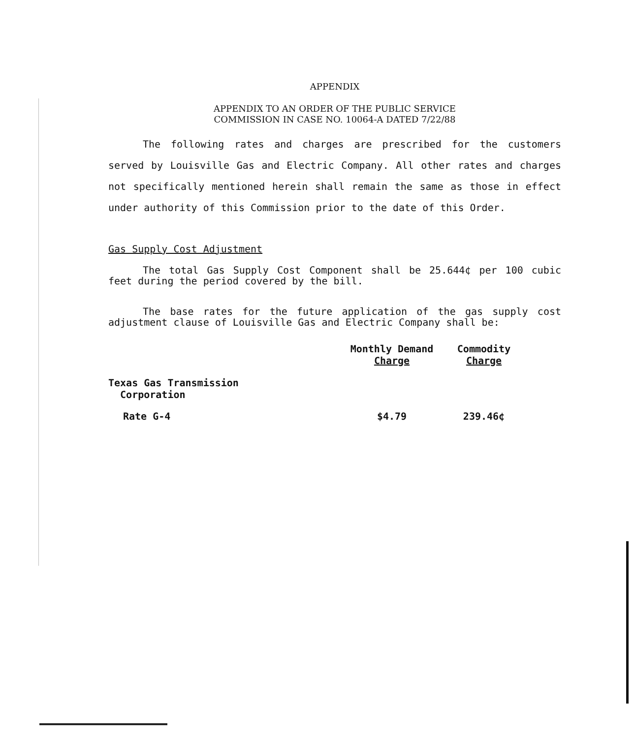APPENDIX
APPENDIX TO AN ORDER OF THE PUBLIC SERVICE
COMMISSION IN CASE NO. 10064-A DATED 7/22/88
The following rates and charges are prescribed for the customers served by Louisville Gas and Electric Company. All other rates and charges not specifically mentioned herein shall remain the same as those in effect under authority of this Commission prior to the date of this Order.
Gas Supply Cost Adjustment
The total Gas Supply Cost Component shall be 25.644¢ per 100 cubic feet during the period covered by the bill.
The base rates for the future application of the gas supply cost adjustment clause of Louisville Gas and Electric Company shall be:
| | Monthly Demand Charge | Commodity Charge | |
| Texas Gas Transmission Corporation | | | |
| Rate G-4 | $4.79 | 239.46¢ | |